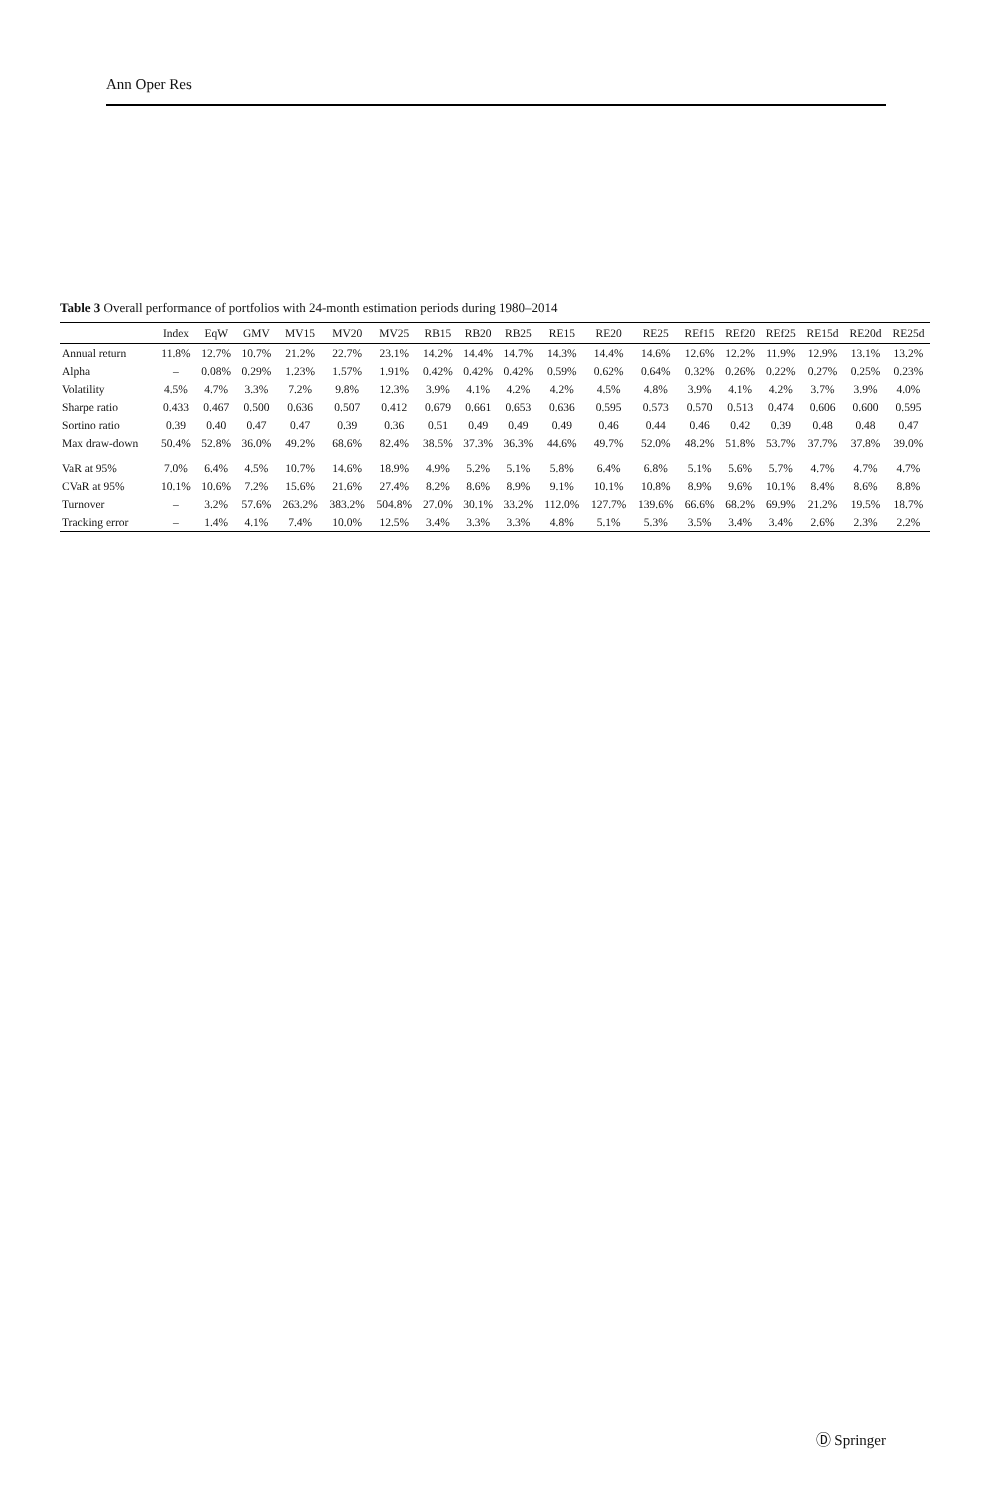Ann Oper Res
Table 3 Overall performance of portfolios with 24-month estimation periods during 1980–2014
| | Index | EqW | GMV | MV15 | MV20 | MV25 | RB15 | RB20 | RB25 | RE15 | RE20 | RE25 | REf15 | REf20 | REf25 | RE15d | RE20d | RE25d |
| --- | --- | --- | --- | --- | --- | --- | --- | --- | --- | --- | --- | --- | --- | --- | --- | --- | --- | --- |
| Annual return | 11.8% | 12.7% | 10.7% | 21.2% | 22.7% | 23.1% | 14.2% | 14.4% | 14.7% | 14.3% | 14.4% | 14.6% | 12.6% | 12.2% | 11.9% | 12.9% | 13.1% | 13.2% |
| Alpha | – | 0.08% | 0.29% | 1.23% | 1.57% | 1.91% | 0.42% | 0.42% | 0.42% | 0.59% | 0.62% | 0.64% | 0.32% | 0.26% | 0.22% | 0.27% | 0.25% | 0.23% |
| Volatility | 4.5% | 4.7% | 3.3% | 7.2% | 9.8% | 12.3% | 3.9% | 4.1% | 4.2% | 4.2% | 4.5% | 4.8% | 3.9% | 4.1% | 4.2% | 3.7% | 3.9% | 4.0% |
| Sharpe ratio | 0.433 | 0.467 | 0.500 | 0.636 | 0.507 | 0.412 | 0.679 | 0.661 | 0.653 | 0.636 | 0.595 | 0.573 | 0.570 | 0.513 | 0.474 | 0.606 | 0.600 | 0.595 |
| Sortino ratio | 0.39 | 0.40 | 0.47 | 0.47 | 0.39 | 0.36 | 0.51 | 0.49 | 0.49 | 0.49 | 0.46 | 0.44 | 0.46 | 0.42 | 0.39 | 0.48 | 0.48 | 0.47 |
| Max draw-down | 50.4% | 52.8% | 36.0% | 49.2% | 68.6% | 82.4% | 38.5% | 37.3% | 36.3% | 44.6% | 49.7% | 52.0% | 48.2% | 51.8% | 53.7% | 37.7% | 37.8% | 39.0% |
| VaR at 95% | 7.0% | 6.4% | 4.5% | 10.7% | 14.6% | 18.9% | 4.9% | 5.2% | 5.1% | 5.8% | 6.4% | 6.8% | 5.1% | 5.6% | 5.7% | 4.7% | 4.7% | 4.7% |
| CVaR at 95% | 10.1% | 10.6% | 7.2% | 15.6% | 21.6% | 27.4% | 8.2% | 8.6% | 8.9% | 9.1% | 10.1% | 10.8% | 8.9% | 9.6% | 10.1% | 8.4% | 8.6% | 8.8% |
| Turnover | – | 3.2% | 57.6% | 263.2% | 383.2% | 504.8% | 27.0% | 30.1% | 33.2% | 112.0% | 127.7% | 139.6% | 66.6% | 68.2% | 69.9% | 21.2% | 19.5% | 18.7% |
| Tracking error | – | 1.4% | 4.1% | 7.4% | 10.0% | 12.5% | 3.4% | 3.3% | 3.3% | 4.8% | 5.1% | 5.3% | 3.5% | 3.4% | 3.4% | 2.6% | 2.3% | 2.2% |
Ⓓ Springer